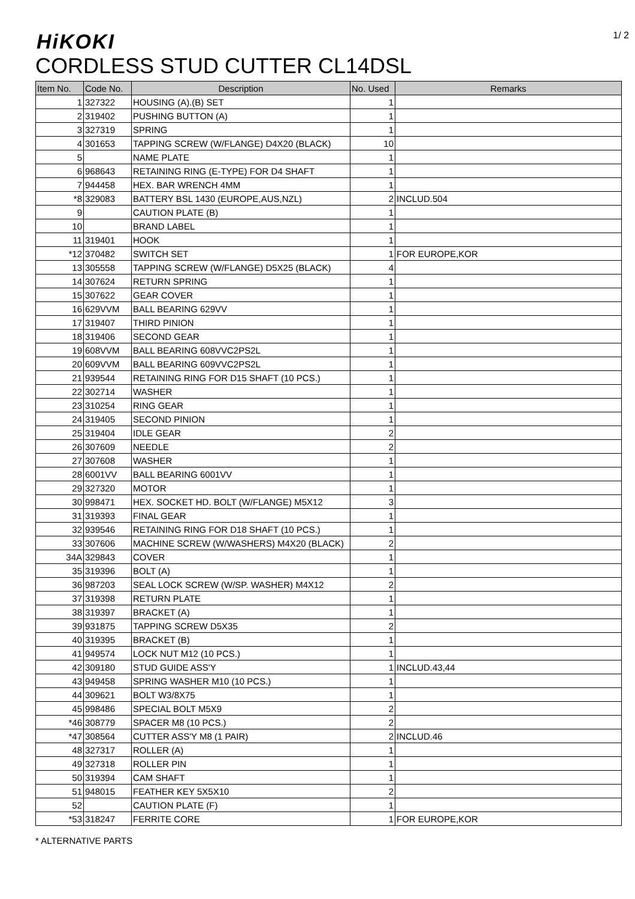1/ 2
HiKOKI
CORDLESS STUD CUTTER CL14DSL
| Item No. | Code No. | Description | No. Used | Remarks |
| --- | --- | --- | --- | --- |
| 1 | 327322 | HOUSING (A).(B) SET | 1 | |
| 2 | 319402 | PUSHING BUTTON (A) | 1 | |
| 3 | 327319 | SPRING | 1 | |
| 4 | 301653 | TAPPING SCREW (W/FLANGE) D4X20 (BLACK) | 10 | |
| 5 | | NAME PLATE | 1 | |
| 6 | 968643 | RETAINING RING (E-TYPE) FOR D4 SHAFT | 1 | |
| 7 | 944458 | HEX. BAR WRENCH 4MM | 1 | |
| *8 | 329083 | BATTERY BSL 1430 (EUROPE,AUS,NZL) | 2 | INCLUD.504 |
| 9 | | CAUTION PLATE (B) | 1 | |
| 10 | | BRAND LABEL | 1 | |
| 11 | 319401 | HOOK | 1 | |
| *12 | 370482 | SWITCH SET | 1 | FOR EUROPE,KOR |
| 13 | 305558 | TAPPING SCREW (W/FLANGE) D5X25 (BLACK) | 4 | |
| 14 | 307624 | RETURN SPRING | 1 | |
| 15 | 307622 | GEAR COVER | 1 | |
| 16 | 629VVM | BALL BEARING 629VV | 1 | |
| 17 | 319407 | THIRD PINION | 1 | |
| 18 | 319406 | SECOND GEAR | 1 | |
| 19 | 608VVM | BALL BEARING 608VVC2PS2L | 1 | |
| 20 | 609VVM | BALL BEARING 609VVC2PS2L | 1 | |
| 21 | 939544 | RETAINING RING FOR D15 SHAFT (10 PCS.) | 1 | |
| 22 | 302714 | WASHER | 1 | |
| 23 | 310254 | RING GEAR | 1 | |
| 24 | 319405 | SECOND PINION | 1 | |
| 25 | 319404 | IDLE GEAR | 2 | |
| 26 | 307609 | NEEDLE | 2 | |
| 27 | 307608 | WASHER | 1 | |
| 28 | 6001VV | BALL BEARING 6001VV | 1 | |
| 29 | 327320 | MOTOR | 1 | |
| 30 | 998471 | HEX. SOCKET HD. BOLT (W/FLANGE) M5X12 | 3 | |
| 31 | 319393 | FINAL GEAR | 1 | |
| 32 | 939546 | RETAINING RING FOR D18 SHAFT (10 PCS.) | 1 | |
| 33 | 307606 | MACHINE SCREW (W/WASHERS) M4X20 (BLACK) | 2 | |
| 34A | 329843 | COVER | 1 | |
| 35 | 319396 | BOLT (A) | 1 | |
| 36 | 987203 | SEAL LOCK SCREW (W/SP. WASHER) M4X12 | 2 | |
| 37 | 319398 | RETURN PLATE | 1 | |
| 38 | 319397 | BRACKET (A) | 1 | |
| 39 | 931875 | TAPPING SCREW D5X35 | 2 | |
| 40 | 319395 | BRACKET (B) | 1 | |
| 41 | 949574 | LOCK NUT M12 (10 PCS.) | 1 | |
| 42 | 309180 | STUD GUIDE ASS'Y | 1 | INCLUD.43,44 |
| 43 | 949458 | SPRING WASHER M10 (10 PCS.) | 1 | |
| 44 | 309621 | BOLT W3/8X75 | 1 | |
| 45 | 998486 | SPECIAL BOLT M5X9 | 2 | |
| *46 | 308779 | SPACER M8 (10 PCS.) | 2 | |
| *47 | 308564 | CUTTER ASS'Y M8 (1 PAIR) | 2 | INCLUD.46 |
| 48 | 327317 | ROLLER (A) | 1 | |
| 49 | 327318 | ROLLER PIN | 1 | |
| 50 | 319394 | CAM SHAFT | 1 | |
| 51 | 948015 | FEATHER KEY 5X5X10 | 2 | |
| 52 | | CAUTION PLATE (F) | 1 | |
| *53 | 318247 | FERRITE CORE | 1 | FOR EUROPE,KOR |
* ALTERNATIVE PARTS